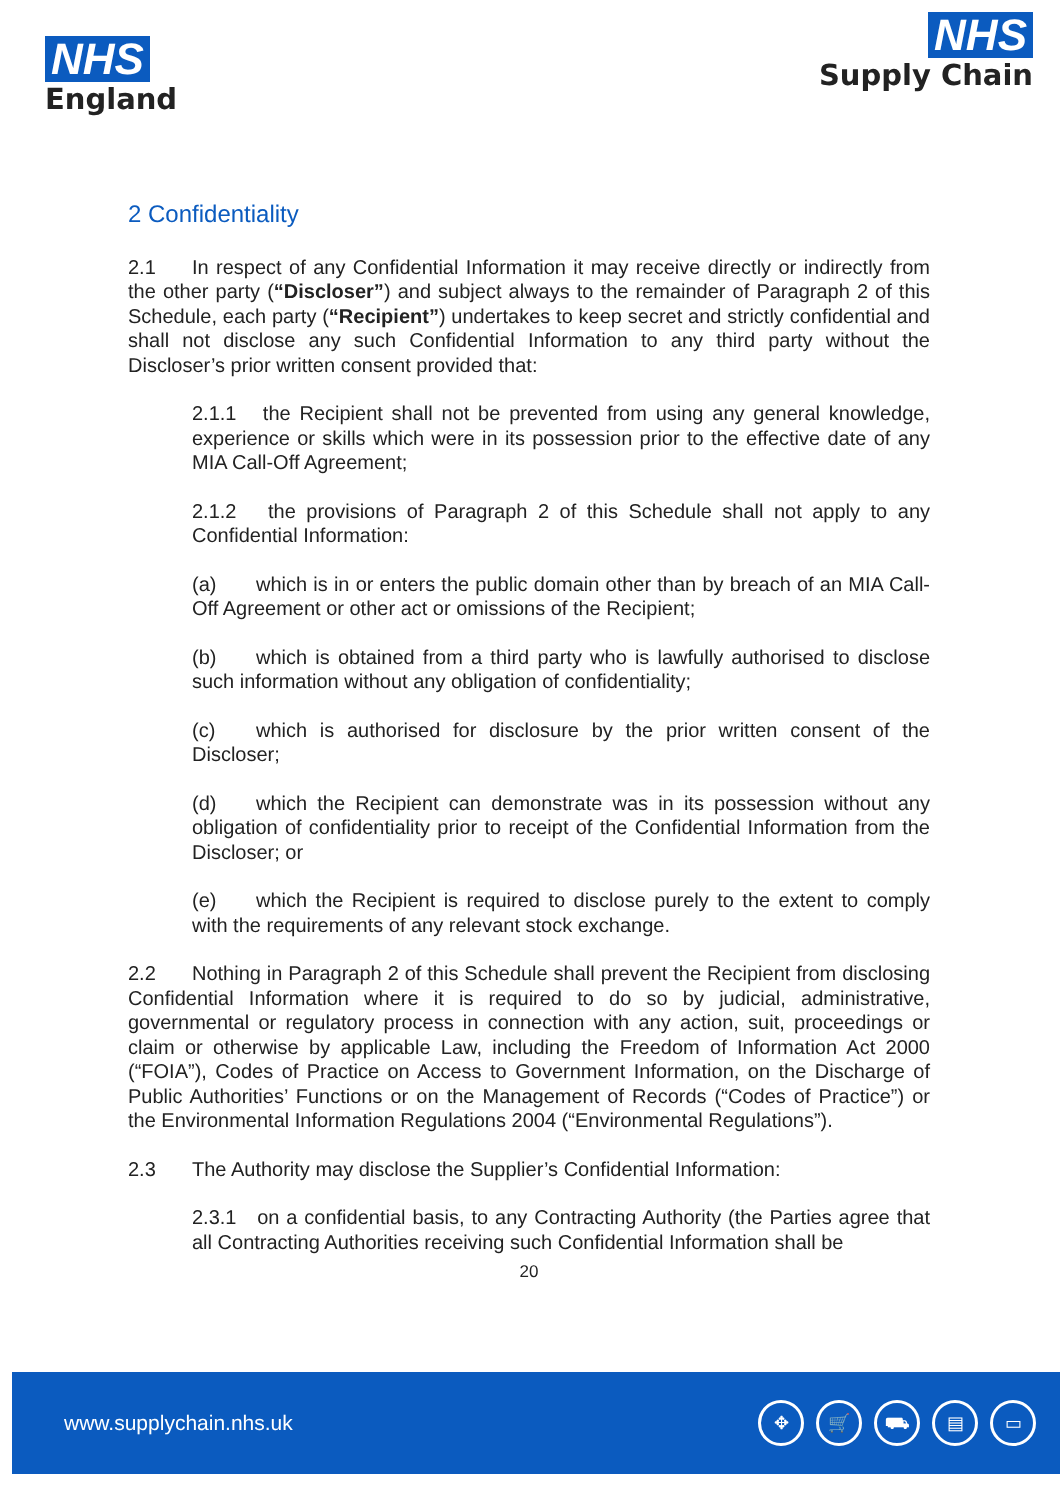NHS
England
NHS
Supply Chain
2 Confidentiality
2.1 In respect of any Confidential Information it may receive directly or indirectly from the other party (“Discloser”) and subject always to the remainder of Paragraph 2 of this Schedule, each party (“Recipient”) undertakes to keep secret and strictly confidential and shall not disclose any such Confidential Information to any third party without the Discloser’s prior written consent provided that:
2.1.1 the Recipient shall not be prevented from using any general knowledge, experience or skills which were in its possession prior to the effective date of any MIA Call-Off Agreement;
2.1.2 the provisions of Paragraph 2 of this Schedule shall not apply to any Confidential Information:
(a) which is in or enters the public domain other than by breach of an MIA Call-Off Agreement or other act or omissions of the Recipient;
(b) which is obtained from a third party who is lawfully authorised to disclose such information without any obligation of confidentiality;
(c) which is authorised for disclosure by the prior written consent of the Discloser;
(d) which the Recipient can demonstrate was in its possession without any obligation of confidentiality prior to receipt of the Confidential Information from the Discloser; or
(e) which the Recipient is required to disclose purely to the extent to comply with the requirements of any relevant stock exchange.
2.2 Nothing in Paragraph 2 of this Schedule shall prevent the Recipient from disclosing Confidential Information where it is required to do so by judicial, administrative, governmental or regulatory process in connection with any action, suit, proceedings or claim or otherwise by applicable Law, including the Freedom of Information Act 2000 (“FOIA”), Codes of Practice on Access to Government Information, on the Discharge of Public Authorities’ Functions or on the Management of Records (“Codes of Practice”) or the Environmental Information Regulations 2004 (“Environmental Regulations”).
2.3 The Authority may disclose the Supplier’s Confidential Information:
2.3.1 on a confidential basis, to any Contracting Authority (the Parties agree that all Contracting Authorities receiving such Confidential Information shall be
20
www.supplychain.nhs.uk ✥ 🛒 ⛟ ▤ ▭